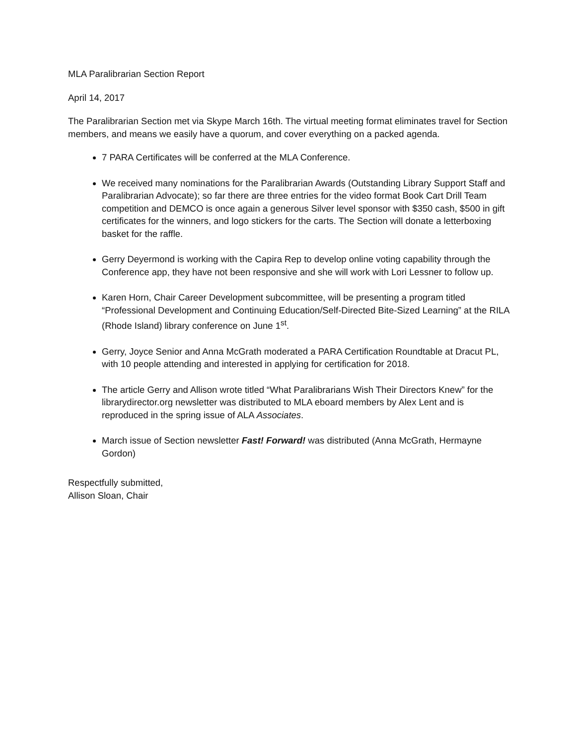MLA Paralibrarian Section Report
April 14, 2017
The Paralibrarian Section met via Skype March 16th. The virtual meeting format eliminates travel for Section members, and means we easily have a quorum, and cover everything on a packed agenda.
7 PARA Certificates will be conferred at the MLA Conference.
We received many nominations for the Paralibrarian Awards (Outstanding Library Support Staff and Paralibrarian Advocate); so far there are three entries for the video format Book Cart Drill Team competition and DEMCO is once again a generous Silver level sponsor with $350 cash, $500 in gift certificates for the winners, and logo stickers for the carts. The Section will donate a letterboxing basket for the raffle.
Gerry Deyermond is working with the Capira Rep to develop online voting capability through the Conference app, they have not been responsive and she will work with Lori Lessner to follow up.
Karen Horn, Chair Career Development subcommittee, will be presenting a program titled “Professional Development and Continuing Education/Self-Directed Bite-Sized Learning” at the RILA (Rhode Island) library conference on June 1<sup>st</sup>.
Gerry, Joyce Senior and Anna McGrath moderated a PARA Certification Roundtable at Dracut PL, with 10 people attending and interested in applying for certification for 2018.
The article Gerry and Allison wrote titled “What Paralibrarians Wish Their Directors Knew” for the librarydirector.org newsletter was distributed to MLA eboard members by Alex Lent and is reproduced in the spring issue of ALA Associates.
March issue of Section newsletter Fast! Forward! was distributed (Anna McGrath, Hermayne Gordon)
Respectfully submitted,
Allison Sloan, Chair